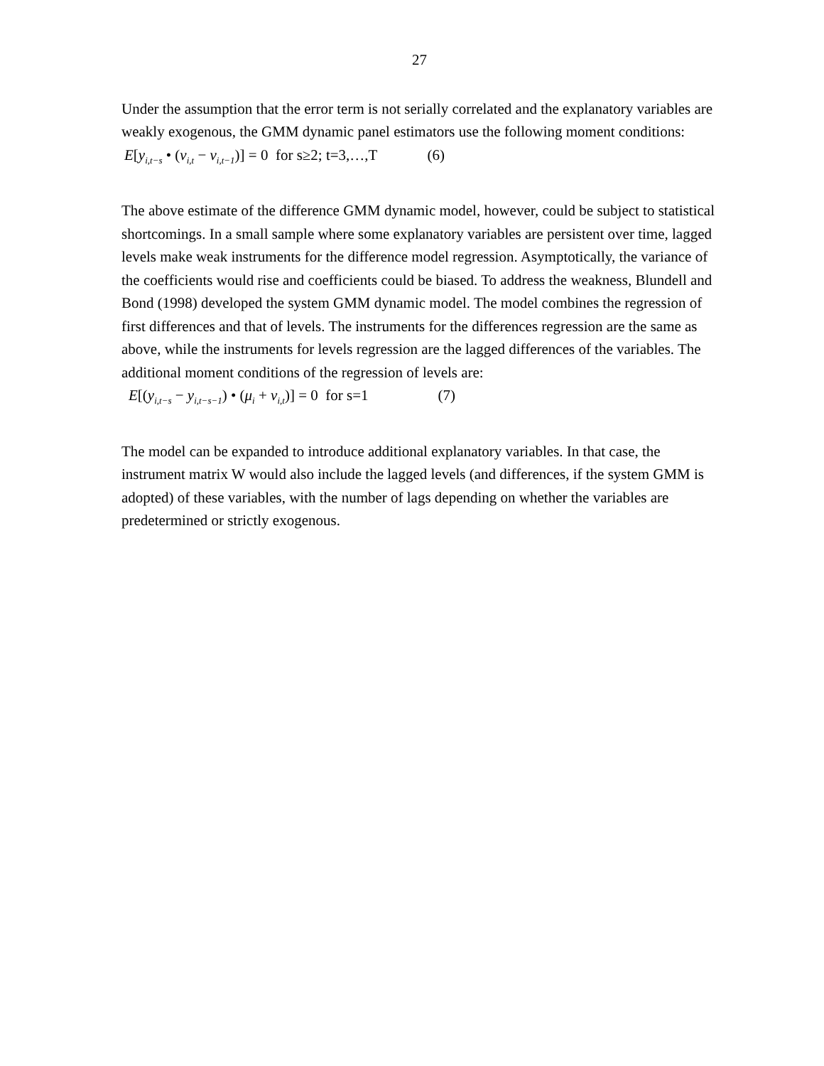27
Under the assumption that the error term is not serially correlated and the explanatory variables are weakly exogenous, the GMM dynamic panel estimators use the following moment conditions:
E[y<sub>i,t−s</sub> • (ν<sub>i,t</sub> − ν<sub>i,t−1</sub>)] = 0 for s≥2; t=3,…,T (6)
The above estimate of the difference GMM dynamic model, however, could be subject to statistical shortcomings. In a small sample where some explanatory variables are persistent over time, lagged levels make weak instruments for the difference model regression. Asymptotically, the variance of the coefficients would rise and coefficients could be biased. To address the weakness, Blundell and Bond (1998) developed the system GMM dynamic model. The model combines the regression of first differences and that of levels. The instruments for the differences regression are the same as above, while the instruments for levels regression are the lagged differences of the variables. The additional moment conditions of the regression of levels are:
E[(y<sub>i,t−s</sub> − y<sub>i,t−s−1</sub>) • (μ<sub>i</sub> + ν<sub>i,t</sub>)] = 0 for s=1 (7)
The model can be expanded to introduce additional explanatory variables. In that case, the instrument matrix W would also include the lagged levels (and differences, if the system GMM is adopted) of these variables, with the number of lags depending on whether the variables are predetermined or strictly exogenous.